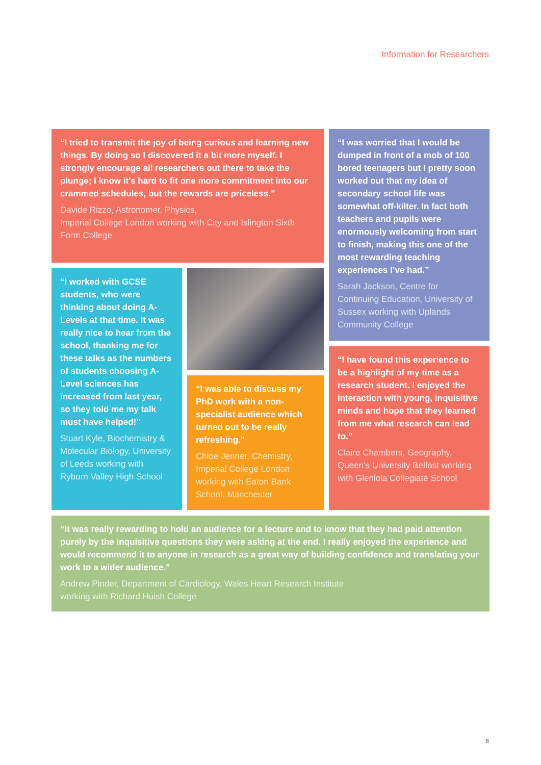Information for Researchers
“I tried to transmit the joy of being curious and learning new things. By doing so I discovered it a bit more myself. I strongly encourage all researchers out there to take the plunge; I know it’s hard to fit one more commitment into our crammed schedules, but the rewards are priceless.”
Davide Rizzo, Astronomer, Physics,
Imperial College London working with City and Islington Sixth Form College
“I was worried that I would be dumped in front of a mob of 100 bored teenagers but I pretty soon worked out that my idea of secondary school life was somewhat off-kilter. In fact both teachers and pupils were enormously welcoming from start to finish, making this one of the most rewarding teaching experiences I’ve had.”
Sarah Jackson, Centre for Continuing Education, University of Sussex working with Uplands Community College
“I worked with GCSE students, who were thinking about doing A-Levels at that time. It was really nice to hear from the school, thanking me for these talks as the numbers of students choosing A-Level sciences has increased from last year, so they told me my talk must have helped!”
Stuart Kyle, Biochemistry & Molecular Biology, University of Leeds working with Ryburn Valley High School
“I was able to discuss my PhD work with a non-specialist audience which turned out to be really refreshing.”
Chloe Jenner, Chemistry, Imperial College London working with Eaton Bank School, Manchester
“I have found this experience to be a highlight of my time as a research student. I enjoyed the interaction with young, inquisitive minds and hope that they learned from me what research can lead to.”
Claire Chambers, Geography, Queen’s University Belfast working with Glenlola Collegiate School
“It was really rewarding to hold an audience for a lecture and to know that they had paid attention purely by the inquisitive questions they were asking at the end. I really enjoyed the experience and would recommend it to anyone in research as a great way of building confidence and translating your work to a wider audience.”
Andrew Pinder, Department of Cardiology, Wales Heart Research Institute
working with Richard Huish College
8